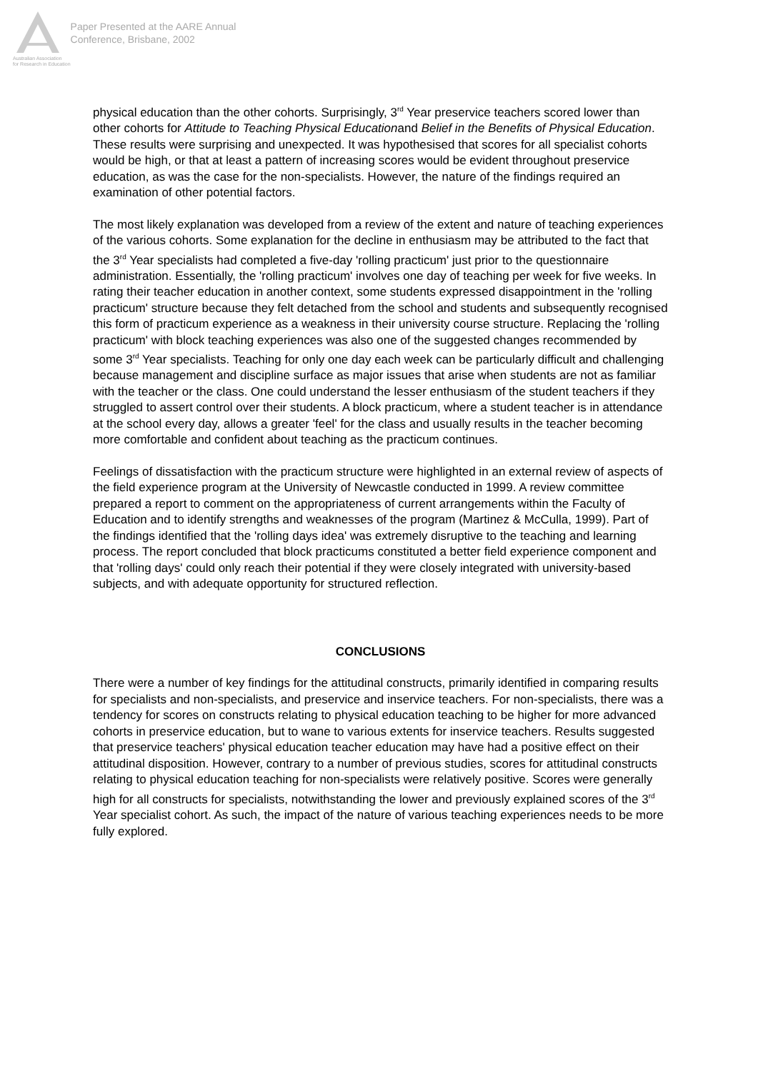Australian Association
for Research in Education
Paper Presented at the AARE Annual
Conference, Brisbane, 2002
physical education than the other cohorts. Surprisingly, 3<sup>rd</sup> Year preservice teachers scored lower than other cohorts for Attitude to Teaching Physical Educationand Belief in the Benefits of Physical Education. These results were surprising and unexpected. It was hypothesised that scores for all specialist cohorts would be high, or that at least a pattern of increasing scores would be evident throughout preservice education, as was the case for the non-specialists. However, the nature of the findings required an examination of other potential factors.
The most likely explanation was developed from a review of the extent and nature of teaching experiences of the various cohorts. Some explanation for the decline in enthusiasm may be attributed to the fact that the 3<sup>rd</sup> Year specialists had completed a five-day 'rolling practicum' just prior to the questionnaire administration. Essentially, the 'rolling practicum' involves one day of teaching per week for five weeks. In rating their teacher education in another context, some students expressed disappointment in the 'rolling practicum' structure because they felt detached from the school and students and subsequently recognised this form of practicum experience as a weakness in their university course structure. Replacing the 'rolling practicum' with block teaching experiences was also one of the suggested changes recommended by some 3<sup>rd</sup> Year specialists. Teaching for only one day each week can be particularly difficult and challenging because management and discipline surface as major issues that arise when students are not as familiar with the teacher or the class. One could understand the lesser enthusiasm of the student teachers if they struggled to assert control over their students. A block practicum, where a student teacher is in attendance at the school every day, allows a greater 'feel' for the class and usually results in the teacher becoming more comfortable and confident about teaching as the practicum continues.
Feelings of dissatisfaction with the practicum structure were highlighted in an external review of aspects of the field experience program at the University of Newcastle conducted in 1999. A review committee prepared a report to comment on the appropriateness of current arrangements within the Faculty of Education and to identify strengths and weaknesses of the program (Martinez & McCulla, 1999). Part of the findings identified that the 'rolling days idea' was extremely disruptive to the teaching and learning process. The report concluded that block practicums constituted a better field experience component and that 'rolling days' could only reach their potential if they were closely integrated with university-based subjects, and with adequate opportunity for structured reflection.
CONCLUSIONS
There were a number of key findings for the attitudinal constructs, primarily identified in comparing results for specialists and non-specialists, and preservice and inservice teachers. For non-specialists, there was a tendency for scores on constructs relating to physical education teaching to be higher for more advanced cohorts in preservice education, but to wane to various extents for inservice teachers. Results suggested that preservice teachers' physical education teacher education may have had a positive effect on their attitudinal disposition. However, contrary to a number of previous studies, scores for attitudinal constructs relating to physical education teaching for non-specialists were relatively positive. Scores were generally high for all constructs for specialists, notwithstanding the lower and previously explained scores of the 3<sup>rd</sup> Year specialist cohort. As such, the impact of the nature of various teaching experiences needs to be more fully explored.